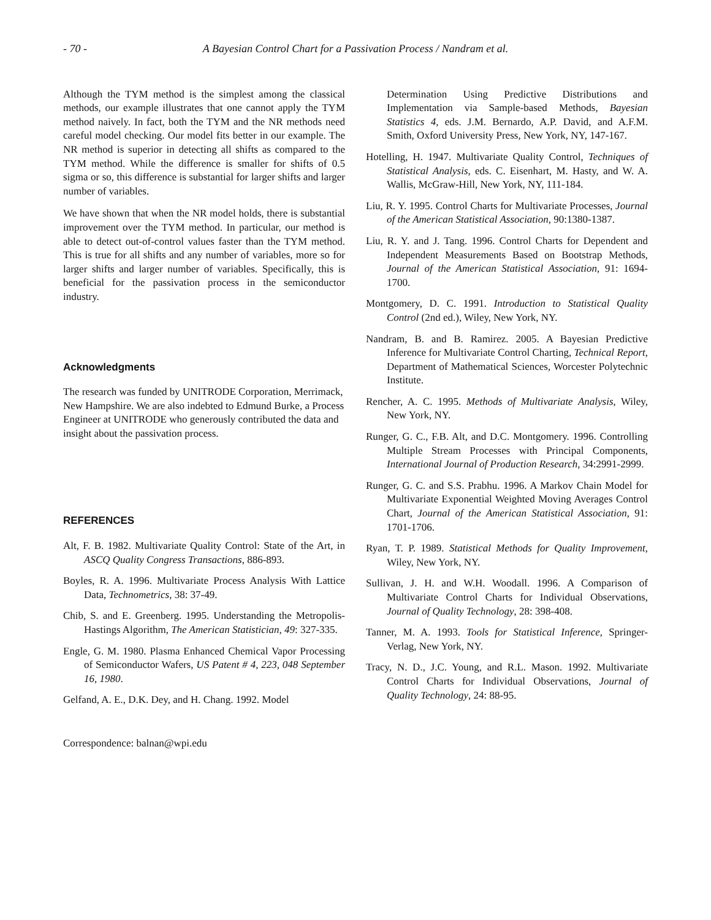- 70 - A Bayesian Control Chart for a Passivation Process / Nandram et al.
Although the TYM method is the simplest among the classical methods, our example illustrates that one cannot apply the TYM method naively. In fact, both the TYM and the NR methods need careful model checking. Our model fits better in our example. The NR method is superior in detecting all shifts as compared to the TYM method. While the difference is smaller for shifts of 0.5 sigma or so, this difference is substantial for larger shifts and larger number of variables.
We have shown that when the NR model holds, there is substantial improvement over the TYM method. In particular, our method is able to detect out-of-control values faster than the TYM method. This is true for all shifts and any number of variables, more so for larger shifts and larger number of variables. Specifically, this is beneficial for the passivation process in the semiconductor industry.
Acknowledgments
The research was funded by UNITRODE Corporation, Merrimack, New Hampshire. We are also indebted to Edmund Burke, a Process Engineer at UNITRODE who generously contributed the data and insight about the passivation process.
REFERENCES
Alt, F. B. 1982. Multivariate Quality Control: State of the Art, in ASCQ Quality Congress Transactions, 886-893.
Boyles, R. A. 1996. Multivariate Process Analysis With Lattice Data, Technometrics, 38: 37-49.
Chib, S. and E. Greenberg. 1995. Understanding the Metropolis-Hastings Algorithm, The American Statistician, 49: 327-335.
Engle, G. M. 1980. Plasma Enhanced Chemical Vapor Processing of Semiconductor Wafers, US Patent # 4, 223, 048 September 16, 1980.
Gelfand, A. E., D.K. Dey, and H. Chang. 1992. Model
Correspondence: balnan@wpi.edu
Determination Using Predictive Distributions and Implementation via Sample-based Methods, Bayesian Statistics 4, eds. J.M. Bernardo, A.P. David, and A.F.M. Smith, Oxford University Press, New York, NY, 147-167.
Hotelling, H. 1947. Multivariate Quality Control, Techniques of Statistical Analysis, eds. C. Eisenhart, M. Hasty, and W. A. Wallis, McGraw-Hill, New York, NY, 111-184.
Liu, R. Y. 1995. Control Charts for Multivariate Processes, Journal of the American Statistical Association, 90:1380-1387.
Liu, R. Y. and J. Tang. 1996. Control Charts for Dependent and Independent Measurements Based on Bootstrap Methods, Journal of the American Statistical Association, 91: 1694-1700.
Montgomery, D. C. 1991. Introduction to Statistical Quality Control (2nd ed.), Wiley, New York, NY.
Nandram, B. and B. Ramirez. 2005. A Bayesian Predictive Inference for Multivariate Control Charting, Technical Report, Department of Mathematical Sciences, Worcester Polytechnic Institute.
Rencher, A. C. 1995. Methods of Multivariate Analysis, Wiley, New York, NY.
Runger, G. C., F.B. Alt, and D.C. Montgomery. 1996. Controlling Multiple Stream Processes with Principal Components, International Journal of Production Research, 34:2991-2999.
Runger, G. C. and S.S. Prabhu. 1996. A Markov Chain Model for Multivariate Exponential Weighted Moving Averages Control Chart, Journal of the American Statistical Association, 91: 1701-1706.
Ryan, T. P. 1989. Statistical Methods for Quality Improvement, Wiley, New York, NY.
Sullivan, J. H. and W.H. Woodall. 1996. A Comparison of Multivariate Control Charts for Individual Observations, Journal of Quality Technology, 28: 398-408.
Tanner, M. A. 1993. Tools for Statistical Inference, Springer-Verlag, New York, NY.
Tracy, N. D., J.C. Young, and R.L. Mason. 1992. Multivariate Control Charts for Individual Observations, Journal of Quality Technology, 24: 88-95.